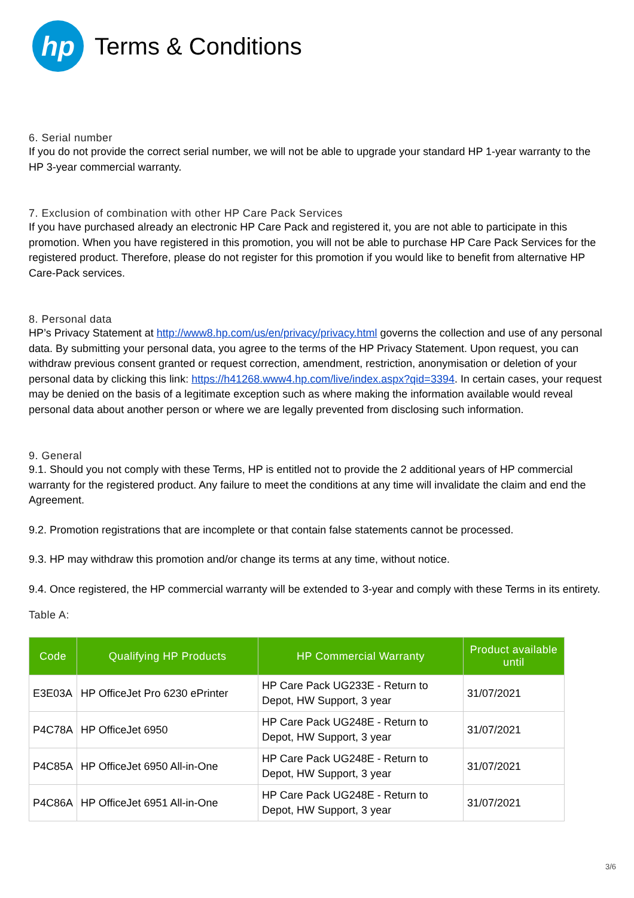hp
Terms & Conditions
6. Serial number
If you do not provide the correct serial number, we will not be able to upgrade your standard HP 1-year warranty to the HP 3-year commercial warranty.
7. Exclusion of combination with other HP Care Pack Services
If you have purchased already an electronic HP Care Pack and registered it, you are not able to participate in this promotion. When you have registered in this promotion, you will not be able to purchase HP Care Pack Services for the registered product. Therefore, please do not register for this promotion if you would like to benefit from alternative HP Care-Pack services.
8. Personal data
HP’s Privacy Statement at http://www8.hp.com/us/en/privacy/privacy.html governs the collection and use of any personal data. By submitting your personal data, you agree to the terms of the HP Privacy Statement. Upon request, you can withdraw previous consent granted or request correction, amendment, restriction, anonymisation or deletion of your personal data by clicking this link: https://h41268.www4.hp.com/live/index.aspx?qid=3394. In certain cases, your request may be denied on the basis of a legitimate exception such as where making the information available would reveal personal data about another person or where we are legally prevented from disclosing such information.
9. General
9.1. Should you not comply with these Terms, HP is entitled not to provide the 2 additional years of HP commercial warranty for the registered product. Any failure to meet the conditions at any time will invalidate the claim and end the Agreement.
9.2. Promotion registrations that are incomplete or that contain false statements cannot be processed.
9.3. HP may withdraw this promotion and/or change its terms at any time, without notice.
9.4. Once registered, the HP commercial warranty will be extended to 3-year and comply with these Terms in its entirety.
Table A:
| Code | Qualifying HP Products | HP Commercial Warranty | Product available until |
| --- | --- | --- | --- |
| E3E03A | HP OfficeJet Pro 6230 ePrinter | HP Care Pack UG233E - Return to Depot, HW Support, 3 year | 31/07/2021 |
| P4C78A | HP OfficeJet 6950 | HP Care Pack UG248E - Return to Depot, HW Support, 3 year | 31/07/2021 |
| P4C85A | HP OfficeJet 6950 All-in-One | HP Care Pack UG248E - Return to Depot, HW Support, 3 year | 31/07/2021 |
| P4C86A | HP OfficeJet 6951 All-in-One | HP Care Pack UG248E - Return to Depot, HW Support, 3 year | 31/07/2021 |
3/6